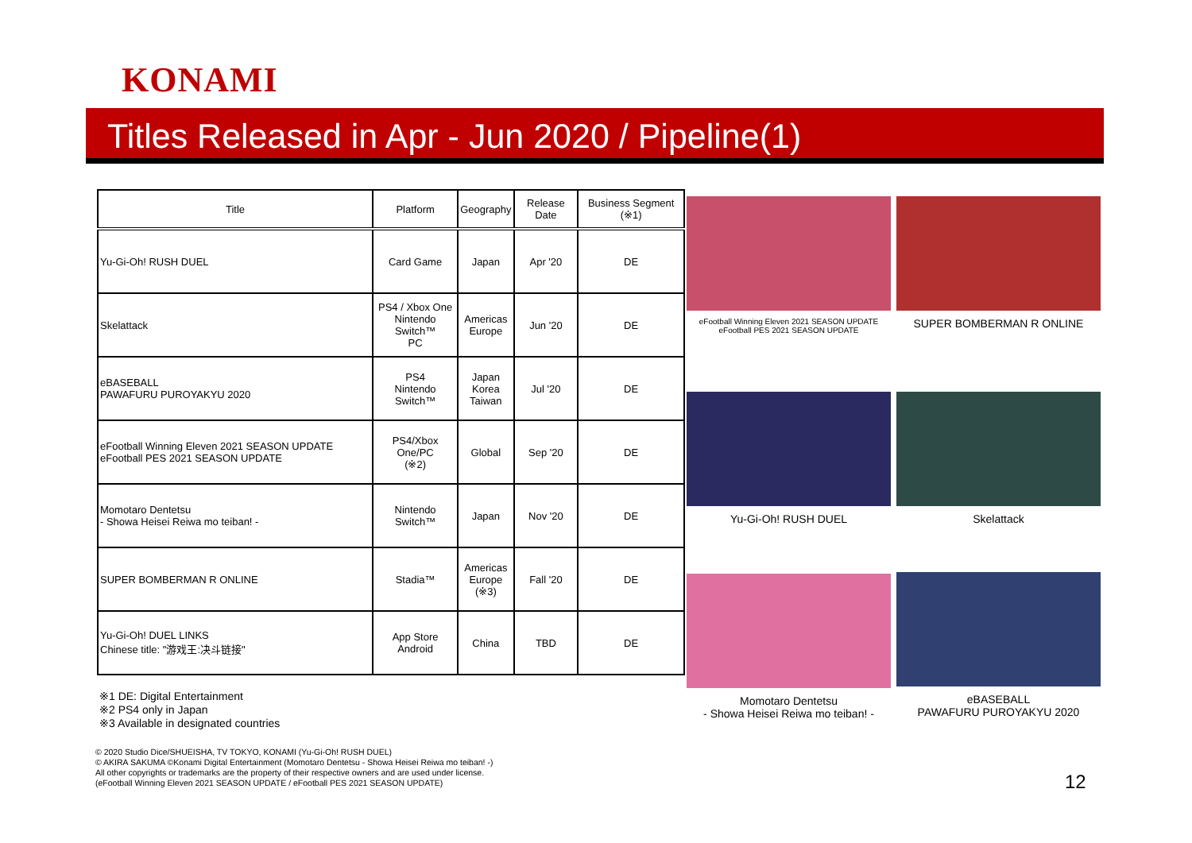KONAMI
Titles Released in Apr - Jun 2020 / Pipeline(1)
| Title | Platform | Geography | Release Date | Business Segment (※1) |
| --- | --- | --- | --- | --- |
| Yu-Gi-Oh! RUSH DUEL | Card Game | Japan | Apr '20 | DE |
| Skelattack | PS4 / Xbox One Nintendo Switch™ PC | Americas Europe | Jun '20 | DE |
| eBASEBALL PAWAFURU PUROYAKYU 2020 | PS4 Nintendo Switch™ | Japan Korea Taiwan | Jul '20 | DE |
| eFootball Winning Eleven 2021 SEASON UPDATE eFootball PES 2021 SEASON UPDATE | PS4/Xbox One/PC (※2) | Global | Sep '20 | DE |
| Momotaro Dentetsu - Showa Heisei Reiwa mo teiban! - | Nintendo Switch™ | Japan | Nov '20 | DE |
| SUPER BOMBERMAN R ONLINE | Stadia™ | Americas Europe (※3) | Fall '20 | DE |
| Yu-Gi-Oh! DUEL LINKS Chinese title: "游戏王:决斗链接" | App Store Android | China | TBD | DE |
※1 DE: Digital Entertainment
※2 PS4 only in Japan
※3 Available in designated countries
© 2020 Studio Dice/SHUEISHA, TV TOKYO, KONAMI (Yu-Gi-Oh! RUSH DUEL)
© AKIRA SAKUMA ©Konami Digital Entertainment (Momotaro Dentetsu - Showa Heisei Reiwa mo teiban! -)
All other copyrights or trademarks are the property of their respective owners and are used under license.
(eFootball Winning Eleven 2021 SEASON UPDATE / eFootball PES 2021 SEASON UPDATE)
eFootball Winning Eleven 2021 SEASON UPDATE
eFootball PES 2021 SEASON UPDATE
SUPER BOMBERMAN R ONLINE
Yu-Gi-Oh! RUSH DUEL Skelattack
Momotaro Dentetsu
- Showa Heisei Reiwa mo teiban! -
eBASEBALL
PAWAFURU PUROYAKYU 2020
12